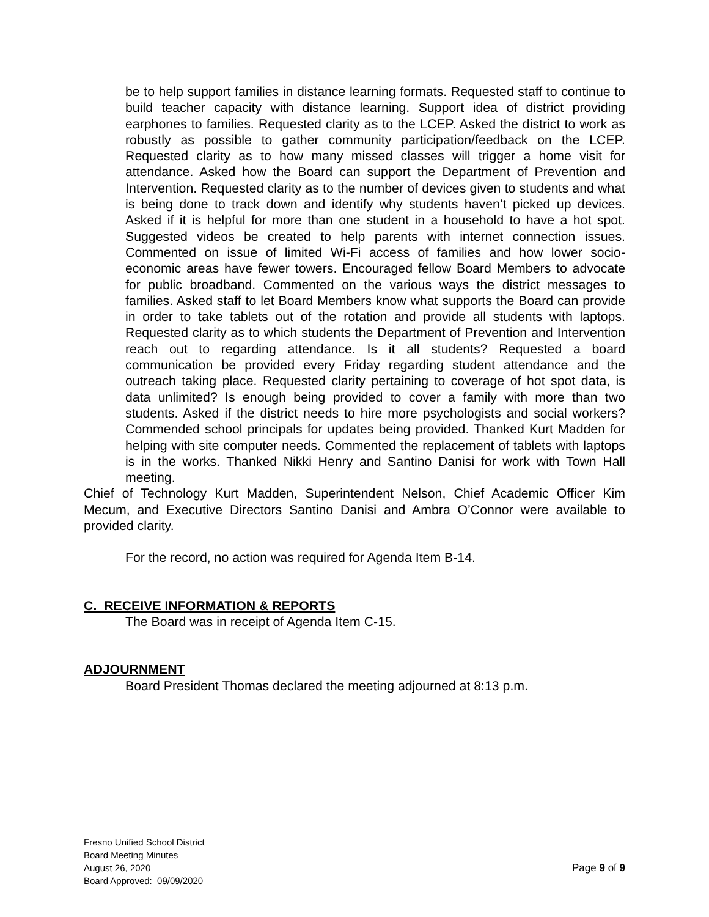be to help support families in distance learning formats. Requested staff to continue to build teacher capacity with distance learning. Support idea of district providing earphones to families. Requested clarity as to the LCEP. Asked the district to work as robustly as possible to gather community participation/feedback on the LCEP. Requested clarity as to how many missed classes will trigger a home visit for attendance. Asked how the Board can support the Department of Prevention and Intervention. Requested clarity as to the number of devices given to students and what is being done to track down and identify why students haven’t picked up devices. Asked if it is helpful for more than one student in a household to have a hot spot. Suggested videos be created to help parents with internet connection issues. Commented on issue of limited Wi-Fi access of families and how lower socio-economic areas have fewer towers. Encouraged fellow Board Members to advocate for public broadband. Commented on the various ways the district messages to families. Asked staff to let Board Members know what supports the Board can provide in order to take tablets out of the rotation and provide all students with laptops. Requested clarity as to which students the Department of Prevention and Intervention reach out to regarding attendance. Is it all students? Requested a board communication be provided every Friday regarding student attendance and the outreach taking place. Requested clarity pertaining to coverage of hot spot data, is data unlimited? Is enough being provided to cover a family with more than two students. Asked if the district needs to hire more psychologists and social workers? Commended school principals for updates being provided. Thanked Kurt Madden for helping with site computer needs. Commented the replacement of tablets with laptops is in the works. Thanked Nikki Henry and Santino Danisi for work with Town Hall meeting.
Chief of Technology Kurt Madden, Superintendent Nelson, Chief Academic Officer Kim Mecum, and Executive Directors Santino Danisi and Ambra O’Connor were available to provided clarity.
For the record, no action was required for Agenda Item B-14.
C. RECEIVE INFORMATION & REPORTS
The Board was in receipt of Agenda Item C-15.
ADJOURNMENT
Board President Thomas declared the meeting adjourned at 8:13 p.m.
Fresno Unified School District
Board Meeting Minutes
August 26, 2020 Page 9 of 9
Board Approved: 09/09/2020